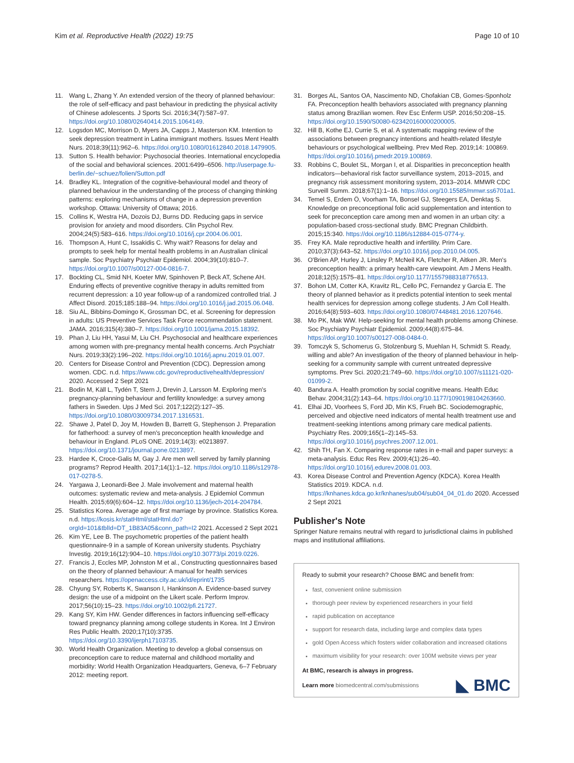Kim et al. Reproductive Health (2022) 19:75 Page 10 of 10
11. Wang L, Zhang Y. An extended version of the theory of planned behaviour: the role of self-efficacy and past behaviour in predicting the physical activity of Chinese adolescents. J Sports Sci. 2016;34(7):587–97. https://doi.org/10.1080/02640414.2015.1064149.
12. Logsdon MC, Morrison D, Myers JA, Capps J, Masterson KM. Intention to seek depression treatment in Latina immigrant mothers. Issues Ment Health Nurs. 2018;39(11):962–6. https://doi.org/10.1080/01612840.2018.1479905.
13. Sutton S. Health behavior: Psychosocial theories. International encyclopedia of the social and behavioral sciences. 2001:6499–6506. http://userpage.fu-berlin.de/~schuez/folien/Sutton.pdf
14. Bradley KL. Integration of the cognitive-behavioural model and theory of planned behaviour in the understanding of the process of changing thinking patterns: exploring mechanisms of change in a depression prevention workshop. Ottawa: University of Ottawa; 2016.
15. Collins K, Westra HA, Dozois DJ, Burns DD. Reducing gaps in service provision for anxiety and mood disorders. Clin Psychol Rev. 2004;24(5):583–616. https://doi.org/10.1016/j.cpr.2004.06.001.
16. Thompson A, Hunt C, Issakidis C. Why wait? Reasons for delay and prompts to seek help for mental health problems in an Australian clinical sample. Soc Psychiatry Psychiatr Epidemiol. 2004;39(10):810–7. https://doi.org/10.1007/s00127-004-0816-7.
17. Bockting CL, Smid NH, Koeter MW, Spinhoven P, Beck AT, Schene AH. Enduring effects of preventive cognitive therapy in adults remitted from recurrent depression: a 10 year follow-up of a randomized controlled trial. J Affect Disord. 2015;185:188–94. https://doi.org/10.1016/j.jad.2015.06.048.
18. Siu AL, Bibbins-Domingo K, Grossman DC, et al. Screening for depression in adults: US Preventive Services Task Force recommendation statement. JAMA. 2016;315(4):380–7. https://doi.org/10.1001/jama.2015.18392.
19. Phan J, Liu HH, Yasui M, Liu CH. Psychosocial and healthcare experiences among women with pre-pregnancy mental health concerns. Arch Psychiatr Nurs. 2019;33(2):196–202. https://doi.org/10.1016/j.apnu.2019.01.007.
20. Centers for Disease Control and Prevention (CDC). Depression among women. CDC. n.d. https://www.cdc.gov/reproductivehealth/depression/ 2020. Accessed 2 Sept 2021
21. Bodin M, Käll L, Tydén T, Stern J, Drevin J, Larsson M. Exploring men's pregnancy-planning behaviour and fertility knowledge: a survey among fathers in Sweden. Ups J Med Sci. 2017;122(2):127–35. https://doi.org/10.1080/03009734.2017.1316531.
22. Shawe J, Patel D, Joy M, Howden B, Barrett G, Stephenson J. Preparation for fatherhood: a survey of men's preconception health knowledge and behaviour in England. PLoS ONE. 2019;14(3): e0213897. https://doi.org/10.1371/journal.pone.0213897.
23. Hardee K, Croce-Galis M, Gay J. Are men well served by family planning programs? Reprod Health. 2017;14(1):1–12. https://doi.org/10.1186/s12978-017-0278-5.
24. Yargawa J, Leonardi-Bee J. Male involvement and maternal health outcomes: systematic review and meta-analysis. J Epidemiol Commun Health. 2015;69(6):604–12. https://doi.org/10.1136/jech-2014-204784.
25. Statistics Korea. Average age of first marriage by province. Statistics Korea. n.d. https://kosis.kr/statHtml/statHtml.do?orgId=101&tblId=DT_1B83A05&conn_path=I2 2021. Accessed 2 Sept 2021
26. Kim YE, Lee B. The psychometric properties of the patient health questionnaire-9 in a sample of Korean university students. Psychiatry Investig. 2019;16(12):904–10. https://doi.org/10.30773/pi.2019.0226.
27. Francis J, Eccles MP, Johnston M et al., Constructing questionnaires based on the theory of planned behaviour: A manual for health services researchers. https://openaccess.city.ac.uk/id/eprint/1735
28. Chyung SY, Roberts K, Swanson I, Hankinson A. Evidence-based survey design: the use of a midpoint on the Likert scale. Perform Improv. 2017;56(10):15–23. https://doi.org/10.1002/pfi.21727.
29. Kang SY, Kim HW. Gender differences in factors influencing self-efficacy toward pregnancy planning among college students in Korea. Int J Environ Res Public Health. 2020;17(10):3735. https://doi.org/10.3390/ijerph17103735.
30. World Health Organization. Meeting to develop a global consensus on preconception care to reduce maternal and childhood mortality and morbidity: World Health Organization Headquarters, Geneva, 6–7 February 2012: meeting report.
31. Borges AL, Santos OA, Nascimento ND, Chofakian CB, Gomes-Sponholz FA. Preconception health behaviors associated with pregnancy planning status among Brazilian women. Rev Esc Enferm USP. 2016;50:208–15. https://doi.org/10.1590/S0080-623420160000200005.
32. Hill B, Kothe EJ, Currie S, et al. A systematic mapping review of the associations between pregnancy intentions and health-related lifestyle behaviours or psychological wellbeing. Prev Med Rep. 2019;14: 100869. https://doi.org/10.1016/j.pmedr.2019.100869.
33. Robbins C, Boulet SL, Morgan I, et al. Disparities in preconception health indicators—behavioral risk factor surveillance system, 2013–2015, and pregnancy risk assessment monitoring system, 2013–2014. MMWR CDC Surveill Summ. 2018;67(1):1–16. https://doi.org/10.15585/mmwr.ss6701a1.
34. Temel S, Erdem Ö, Voorham TA, Bonsel GJ, Steegers EA, Denktaş S. Knowledge on preconceptional folic acid supplementation and intention to seek for preconception care among men and women in an urban city: a population-based cross-sectional study. BMC Pregnan Childbirth. 2015;15:340. https://doi.org/10.1186/s12884-015-0774-y.
35. Frey KA. Male reproductive health and infertility. Prim Care. 2010;37(3):643–52. https://doi.org/10.1016/j.pop.2010.04.005.
36. O'Brien AP, Hurley J, Linsley P, McNeil KA, Fletcher R, Aitken JR. Men's preconception health: a primary health-care viewpoint. Am J Mens Health. 2018;12(5):1575–81. https://doi.org/10.1177/1557988318776513.
37. Bohon LM, Cotter KA, Kravitz RL, Cello PC, Fernandez y Garcia E. The theory of planned behavior as it predicts potential intention to seek mental health services for depression among college students. J Am Coll Health. 2016;64(8):593–603. https://doi.org/10.1080/07448481.2016.1207646.
38. Mo PK, Mak WW. Help-seeking for mental health problems among Chinese. Soc Psychiatry Psychiatr Epidemiol. 2009;44(8):675–84. https://doi.org/10.1007/s00127-008-0484-0.
39. Tomczyk S, Schomerus G, Stolzenburg S, Muehlan H, Schmidt S. Ready, willing and able? An investigation of the theory of planned behaviour in help-seeking for a community sample with current untreated depressive symptoms. Prev Sci. 2020;21:749–60. https://doi.org/10.1007/s11121-020-01099-2.
40. Bandura A. Health promotion by social cognitive means. Health Educ Behav. 2004;31(2):143–64. https://doi.org/10.1177/1090198104263660.
41. Elhai JD, Voorhees S, Ford JD, Min KS, Frueh BC. Sociodemographic, perceived and objective need indicators of mental health treatment use and treatment-seeking intentions among primary care medical patients. Psychiatry Res. 2009;165(1–2):145–53. https://doi.org/10.1016/j.psychres.2007.12.001.
42. Shih TH, Fan X. Comparing response rates in e-mail and paper surveys: a meta-analysis. Educ Res Rev. 2009;4(1):26–40. https://doi.org/10.1016/j.edurev.2008.01.003.
43. Korea Disease Control and Prevention Agency (KDCA). Korea Health Statistics 2019. KDCA. n.d. https://knhanes.kdca.go.kr/knhanes/sub04/sub04_04_01.do 2020. Accessed 2 Sept 2021
Publisher's Note
Springer Nature remains neutral with regard to jurisdictional claims in published maps and institutional affiliations.
Ready to submit your research? Choose BMC and benefit from:
fast, convenient online submission
thorough peer review by experienced researchers in your field
rapid publication on acceptance
support for research data, including large and complex data types
gold Open Access which fosters wider collaboration and increased citations
maximum visibility for your research: over 100M website views per year
At BMC, research is always in progress.
Learn more biomedcentral.com/submissions ◣ BMC